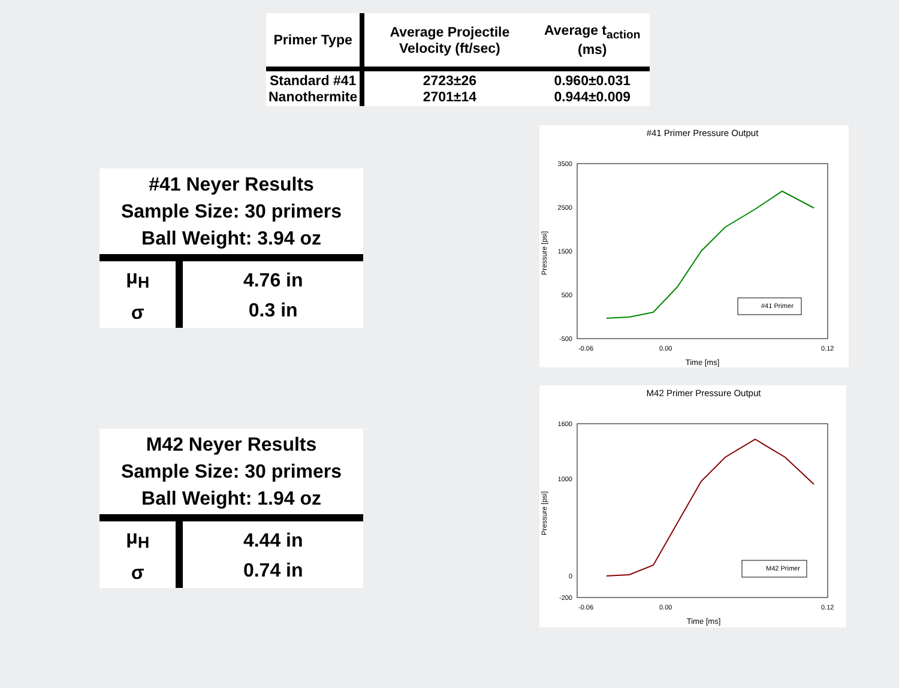| Primer Type | Average Projectile Velocity (ft/sec) | Average t<sub>action</sub> (ms) |
| --- | --- | --- |
| Standard #41 Nanothermite | 2723±26 2701±14 | 0.960±0.031 0.944±0.009 |
| #41 Neyer Results Sample Size: 30 primers Ball Weight: 3.94 oz | |
| μ<sub>H</sub> σ | 4.76 in 0.3 in |
#41 Primer Pressure Output
Pressure [psi]
3500
2500
1500
500
-500
-0.06
0.00
0.12
Time [ms]
#41 Primer
| M42 Neyer Results Sample Size: 30 primers Ball Weight: 1.94 oz | |
| μ<sub>H</sub> σ | 4.44 in 0.74 in |
M42 Primer Pressure Output
Pressure [psi]
1600
1000
0
-200
-0.06
0.00
0.12
Time [ms]
M42 Primer